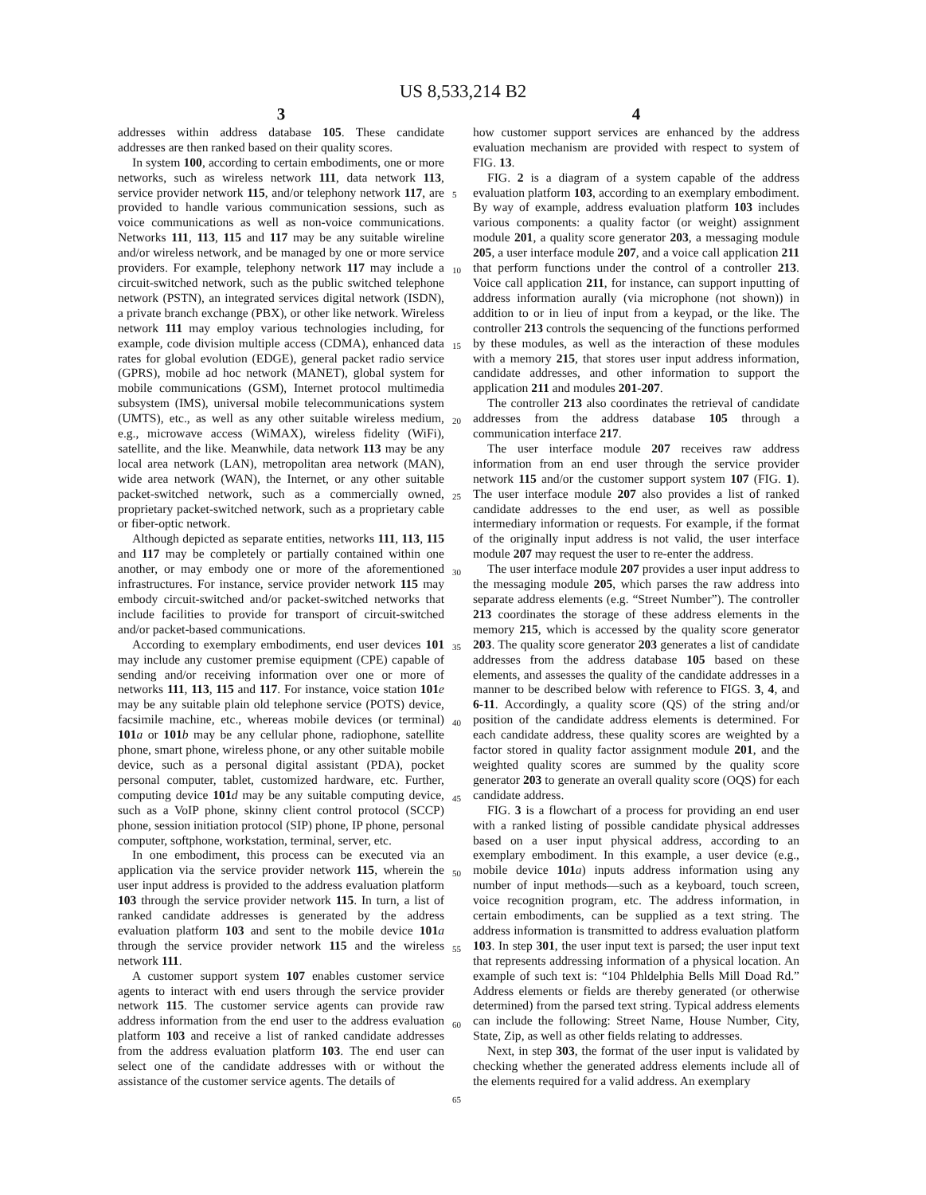US 8,533,214 B2
3
addresses within address database 105. These candidate addresses are then ranked based on their quality scores.
In system 100, according to certain embodiments, one or more networks, such as wireless network 111, data network 113, service provider network 115, and/or telephony network 117, are provided to handle various communication sessions, such as voice communications as well as non-voice communications. Networks 111, 113, 115 and 117 may be any suitable wireline and/or wireless network, and be managed by one or more service providers. For example, telephony network 117 may include a circuit-switched network, such as the public switched telephone network (PSTN), an integrated services digital network (ISDN), a private branch exchange (PBX), or other like network. Wireless network 111 may employ various technologies including, for example, code division multiple access (CDMA), enhanced data rates for global evolution (EDGE), general packet radio service (GPRS), mobile ad hoc network (MANET), global system for mobile communications (GSM), Internet protocol multimedia subsystem (IMS), universal mobile telecommunications system (UMTS), etc., as well as any other suitable wireless medium, e.g., microwave access (WiMAX), wireless fidelity (WiFi), satellite, and the like. Meanwhile, data network 113 may be any local area network (LAN), metropolitan area network (MAN), wide area network (WAN), the Internet, or any other suitable packet-switched network, such as a commercially owned, proprietary packet-switched network, such as a proprietary cable or fiber-optic network.
Although depicted as separate entities, networks 111, 113, 115 and 117 may be completely or partially contained within one another, or may embody one or more of the aforementioned infrastructures. For instance, service provider network 115 may embody circuit-switched and/or packet-switched networks that include facilities to provide for transport of circuit-switched and/or packet-based communications.
According to exemplary embodiments, end user devices 101 may include any customer premise equipment (CPE) capable of sending and/or receiving information over one or more of networks 111, 113, 115 and 117. For instance, voice station 101 e may be any suitable plain old telephone service (POTS) device, facsimile machine, etc., whereas mobile devices (or terminal) 101 a or 101 b may be any cellular phone, radiophone, satellite phone, smart phone, wireless phone, or any other suitable mobile device, such as a personal digital assistant (PDA), pocket personal computer, tablet, customized hardware, etc. Further, computing device 101 d may be any suitable computing device, such as a VoIP phone, skinny client control protocol (SCCP) phone, session initiation protocol (SIP) phone, IP phone, personal computer, softphone, workstation, terminal, server, etc.
In one embodiment, this process can be executed via an application via the service provider network 115, wherein the user input address is provided to the address evaluation platform 103 through the service provider network 115. In turn, a list of ranked candidate addresses is generated by the address evaluation platform 103 and sent to the mobile device 101 a through the service provider network 115 and the wireless network 111.
A customer support system 107 enables customer service agents to interact with end users through the service provider network 115. The customer service agents can provide raw address information from the end user to the address evaluation platform 103 and receive a list of ranked candidate addresses from the address evaluation platform 103. The end user can select one of the candidate addresses with or without the assistance of the customer service agents. The details of
4
how customer support services are enhanced by the address evaluation mechanism are provided with respect to system of FIG. 13.
FIG. 2 is a diagram of a system capable of the address evaluation platform 103, according to an exemplary embodiment. By way of example, address evaluation platform 103 includes various components: a quality factor (or weight) assignment module 201, a quality score generator 203, a messaging module 205, a user interface module 207, and a voice call application 211 that perform functions under the control of a controller 213. Voice call application 211, for instance, can support inputting of address information aurally (via microphone (not shown)) in addition to or in lieu of input from a keypad, or the like. The controller 213 controls the sequencing of the functions performed by these modules, as well as the interaction of these modules with a memory 215, that stores user input address information, candidate addresses, and other information to support the application 211 and modules 201-207.
The controller 213 also coordinates the retrieval of candidate addresses from the address database 105 through a communication interface 217.
The user interface module 207 receives raw address information from an end user through the service provider network 115 and/or the customer support system 107 (FIG. 1). The user interface module 207 also provides a list of ranked candidate addresses to the end user, as well as possible intermediary information or requests. For example, if the format of the originally input address is not valid, the user interface module 207 may request the user to re-enter the address.
The user interface module 207 provides a user input address to the messaging module 205, which parses the raw address into separate address elements (e.g. “Street Number”). The controller 213 coordinates the storage of these address elements in the memory 215, which is accessed by the quality score generator 203. The quality score generator 203 generates a list of candidate addresses from the address database 105 based on these elements, and assesses the quality of the candidate addresses in a manner to be described below with reference to FIGS. 3, 4, and 6-11. Accordingly, a quality score (QS) of the string and/or position of the candidate address elements is determined. For each candidate address, these quality scores are weighted by a factor stored in quality factor assignment module 201, and the weighted quality scores are summed by the quality score generator 203 to generate an overall quality score (OQS) for each candidate address.
FIG. 3 is a flowchart of a process for providing an end user with a ranked listing of possible candidate physical addresses based on a user input physical address, according to an exemplary embodiment. In this example, a user device (e.g., mobile device 101 a) inputs address information using any number of input methods—such as a keyboard, touch screen, voice recognition program, etc. The address information, in certain embodiments, can be supplied as a text string. The address information is transmitted to address evaluation platform 103. In step 301, the user input text is parsed; the user input text that represents addressing information of a physical location. An example of such text is: “104 Phldelphia Bells Mill Doad Rd.” Address elements or fields are thereby generated (or otherwise determined) from the parsed text string. Typical address elements can include the following: Street Name, House Number, City, State, Zip, as well as other fields relating to addresses.
Next, in step 303, the format of the user input is validated by checking whether the generated address elements include all of the elements required for a valid address. An exemplary
5
10
15
20
25
30
35
40
45
50
55
60
65